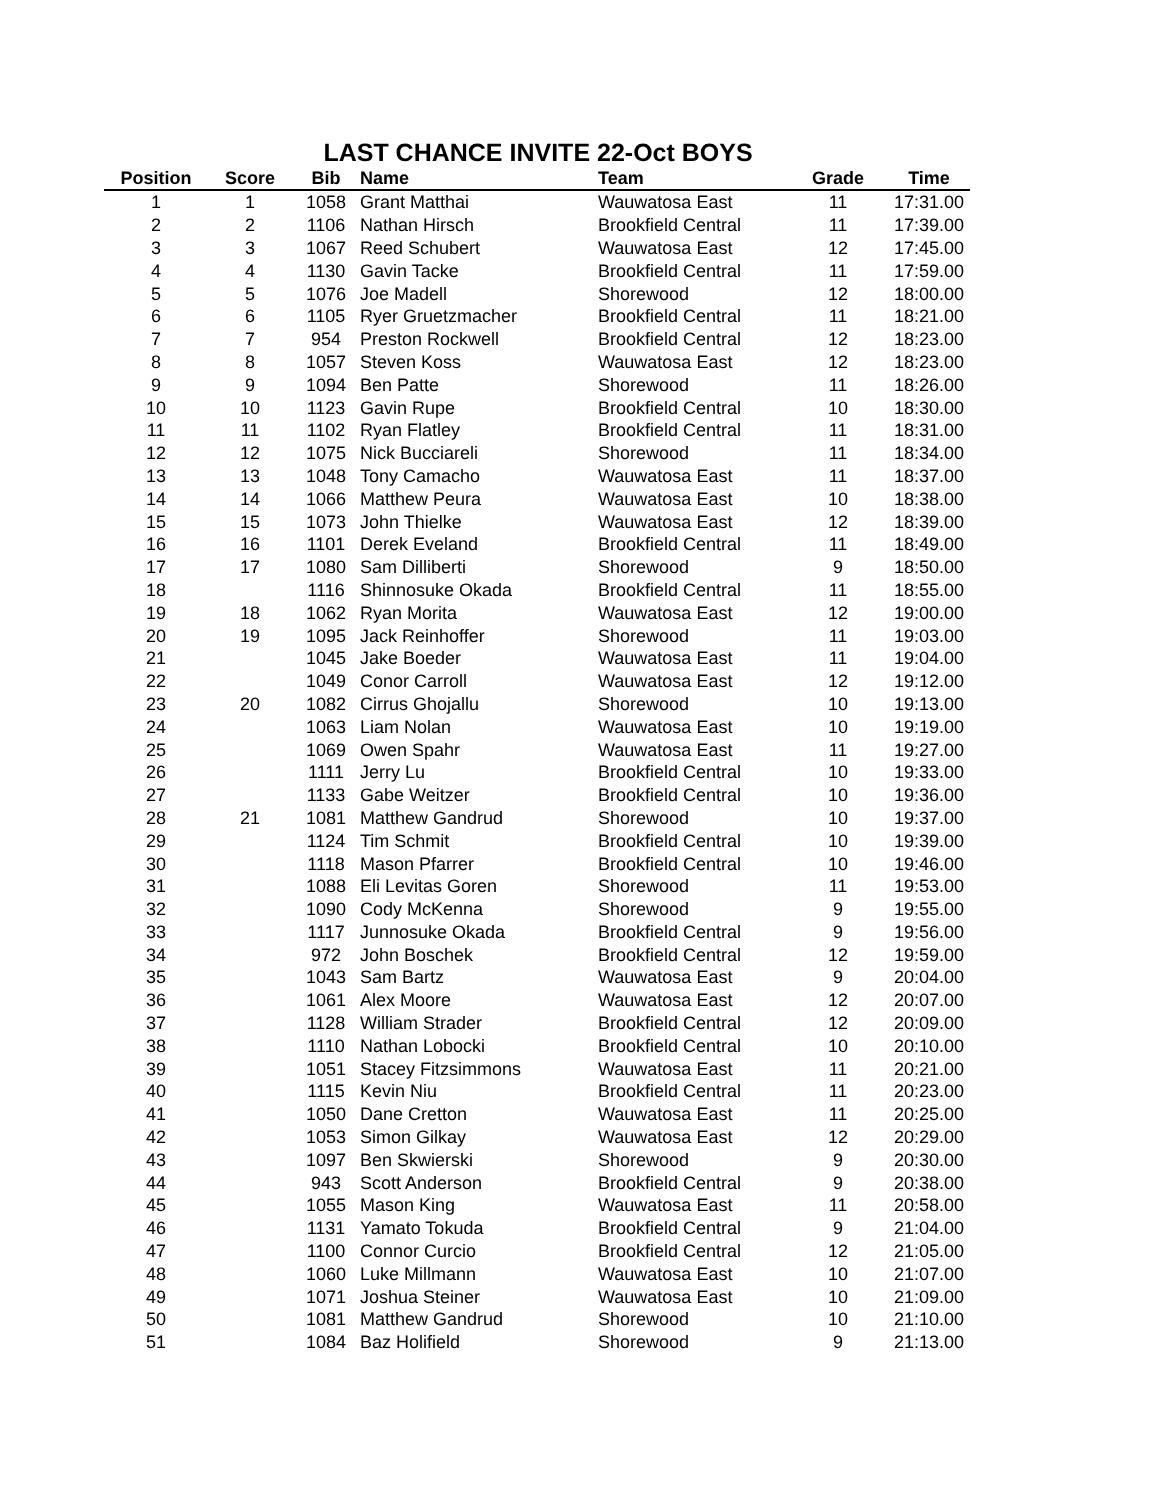LAST CHANCE INVITE 22-Oct BOYS
| Position | Score | Bib | Name | Team | Grade | Time |
| --- | --- | --- | --- | --- | --- | --- |
| 1 | 1 | 1058 | Grant Matthai | Wauwatosa East | 11 | 17:31.00 |
| 2 | 2 | 1106 | Nathan Hirsch | Brookfield Central | 11 | 17:39.00 |
| 3 | 3 | 1067 | Reed Schubert | Wauwatosa East | 12 | 17:45.00 |
| 4 | 4 | 1130 | Gavin Tacke | Brookfield Central | 11 | 17:59.00 |
| 5 | 5 | 1076 | Joe Madell | Shorewood | 12 | 18:00.00 |
| 6 | 6 | 1105 | Ryer Gruetzmacher | Brookfield Central | 11 | 18:21.00 |
| 7 | 7 | 954 | Preston Rockwell | Brookfield Central | 12 | 18:23.00 |
| 8 | 8 | 1057 | Steven Koss | Wauwatosa East | 12 | 18:23.00 |
| 9 | 9 | 1094 | Ben Patte | Shorewood | 11 | 18:26.00 |
| 10 | 10 | 1123 | Gavin Rupe | Brookfield Central | 10 | 18:30.00 |
| 11 | 11 | 1102 | Ryan Flatley | Brookfield Central | 11 | 18:31.00 |
| 12 | 12 | 1075 | Nick Bucciareli | Shorewood | 11 | 18:34.00 |
| 13 | 13 | 1048 | Tony Camacho | Wauwatosa East | 11 | 18:37.00 |
| 14 | 14 | 1066 | Matthew Peura | Wauwatosa East | 10 | 18:38.00 |
| 15 | 15 | 1073 | John Thielke | Wauwatosa East | 12 | 18:39.00 |
| 16 | 16 | 1101 | Derek Eveland | Brookfield Central | 11 | 18:49.00 |
| 17 | 17 | 1080 | Sam Dilliberti | Shorewood | 9 | 18:50.00 |
| 18 | | 1116 | Shinnosuke Okada | Brookfield Central | 11 | 18:55.00 |
| 19 | 18 | 1062 | Ryan Morita | Wauwatosa East | 12 | 19:00.00 |
| 20 | 19 | 1095 | Jack Reinhoffer | Shorewood | 11 | 19:03.00 |
| 21 | | 1045 | Jake Boeder | Wauwatosa East | 11 | 19:04.00 |
| 22 | | 1049 | Conor Carroll | Wauwatosa East | 12 | 19:12.00 |
| 23 | 20 | 1082 | Cirrus Ghojallu | Shorewood | 10 | 19:13.00 |
| 24 | | 1063 | Liam Nolan | Wauwatosa East | 10 | 19:19.00 |
| 25 | | 1069 | Owen Spahr | Wauwatosa East | 11 | 19:27.00 |
| 26 | | 1111 | Jerry Lu | Brookfield Central | 10 | 19:33.00 |
| 27 | | 1133 | Gabe Weitzer | Brookfield Central | 10 | 19:36.00 |
| 28 | 21 | 1081 | Matthew Gandrud | Shorewood | 10 | 19:37.00 |
| 29 | | 1124 | Tim Schmit | Brookfield Central | 10 | 19:39.00 |
| 30 | | 1118 | Mason Pfarrer | Brookfield Central | 10 | 19:46.00 |
| 31 | | 1088 | Eli Levitas Goren | Shorewood | 11 | 19:53.00 |
| 32 | | 1090 | Cody McKenna | Shorewood | 9 | 19:55.00 |
| 33 | | 1117 | Junnosuke Okada | Brookfield Central | 9 | 19:56.00 |
| 34 | | 972 | John Boschek | Brookfield Central | 12 | 19:59.00 |
| 35 | | 1043 | Sam Bartz | Wauwatosa East | 9 | 20:04.00 |
| 36 | | 1061 | Alex Moore | Wauwatosa East | 12 | 20:07.00 |
| 37 | | 1128 | William Strader | Brookfield Central | 12 | 20:09.00 |
| 38 | | 1110 | Nathan Lobocki | Brookfield Central | 10 | 20:10.00 |
| 39 | | 1051 | Stacey Fitzsimmons | Wauwatosa East | 11 | 20:21.00 |
| 40 | | 1115 | Kevin Niu | Brookfield Central | 11 | 20:23.00 |
| 41 | | 1050 | Dane Cretton | Wauwatosa East | 11 | 20:25.00 |
| 42 | | 1053 | Simon Gilkay | Wauwatosa East | 12 | 20:29.00 |
| 43 | | 1097 | Ben Skwierski | Shorewood | 9 | 20:30.00 |
| 44 | | 943 | Scott Anderson | Brookfield Central | 9 | 20:38.00 |
| 45 | | 1055 | Mason King | Wauwatosa East | 11 | 20:58.00 |
| 46 | | 1131 | Yamato Tokuda | Brookfield Central | 9 | 21:04.00 |
| 47 | | 1100 | Connor Curcio | Brookfield Central | 12 | 21:05.00 |
| 48 | | 1060 | Luke Millmann | Wauwatosa East | 10 | 21:07.00 |
| 49 | | 1071 | Joshua Steiner | Wauwatosa East | 10 | 21:09.00 |
| 50 | | 1081 | Matthew Gandrud | Shorewood | 10 | 21:10.00 |
| 51 | | 1084 | Baz Holifield | Shorewood | 9 | 21:13.00 |